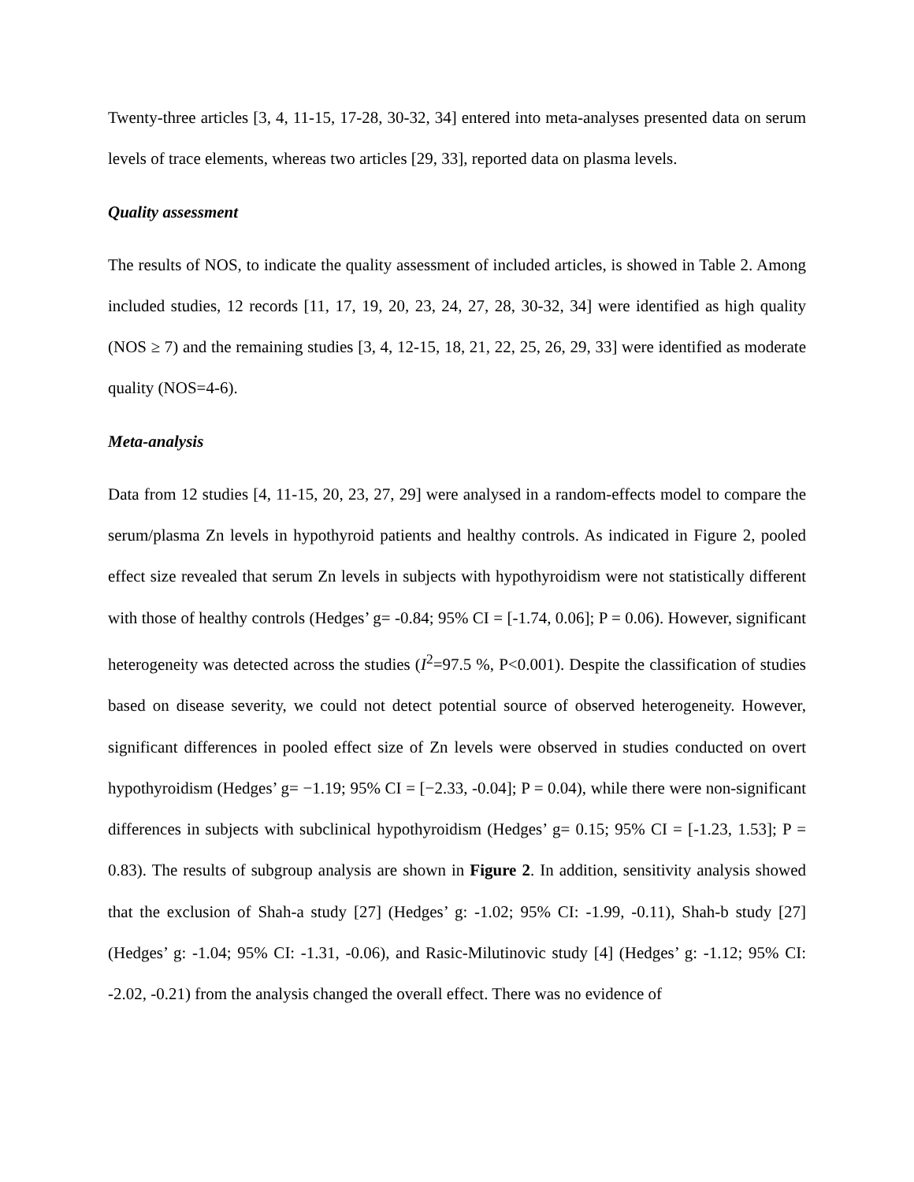Twenty-three articles [3, 4, 11-15, 17-28, 30-32, 34] entered into meta-analyses presented data on serum levels of trace elements, whereas two articles [29, 33], reported data on plasma levels.
Quality assessment
The results of NOS, to indicate the quality assessment of included articles, is showed in Table 2. Among included studies, 12 records [11, 17, 19, 20, 23, 24, 27, 28, 30-32, 34] were identified as high quality (NOS ≥ 7) and the remaining studies [3, 4, 12-15, 18, 21, 22, 25, 26, 29, 33] were identified as moderate quality (NOS=4-6).
Meta-analysis
Data from 12 studies [4, 11-15, 20, 23, 27, 29] were analysed in a random-effects model to compare the serum/plasma Zn levels in hypothyroid patients and healthy controls. As indicated in Figure 2, pooled effect size revealed that serum Zn levels in subjects with hypothyroidism were not statistically different with those of healthy controls (Hedges’ g= -0.84; 95% CI = [-1.74, 0.06]; P = 0.06). However, significant heterogeneity was detected across the studies (I<sup>2</sup>=97.5 %, P<0.001). Despite the classification of studies based on disease severity, we could not detect potential source of observed heterogeneity. However, significant differences in pooled effect size of Zn levels were observed in studies conducted on overt hypothyroidism (Hedges’ g= −1.19; 95% CI = [−2.33, -0.04]; P = 0.04), while there were non-significant differences in subjects with subclinical hypothyroidism (Hedges’ g= 0.15; 95% CI = [-1.23, 1.53]; P = 0.83). The results of subgroup analysis are shown in Figure 2. In addition, sensitivity analysis showed that the exclusion of Shah-a study [27] (Hedges’ g: -1.02; 95% CI: -1.99, -0.11), Shah-b study [27] (Hedges’ g: -1.04; 95% CI: -1.31, -0.06), and Rasic-Milutinovic study [4] (Hedges’ g: -1.12; 95% CI: -2.02, -0.21) from the analysis changed the overall effect. There was no evidence of